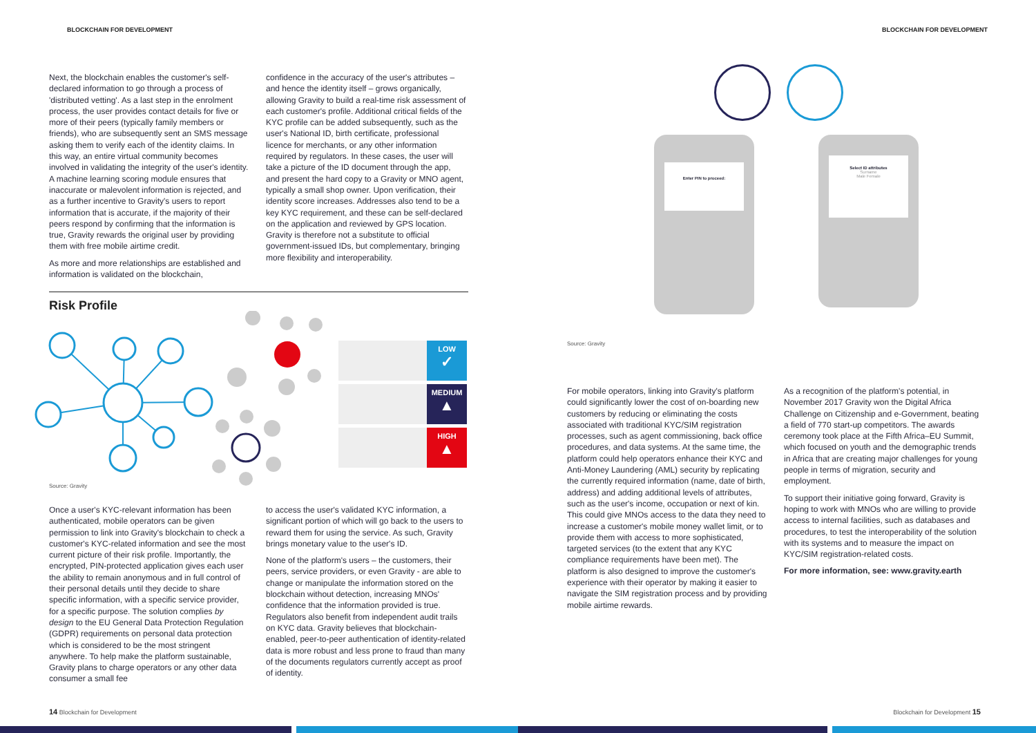BLOCKCHAIN FOR DEVELOPMENT
Next, the blockchain enables the customer's self-declared information to go through a process of 'distributed vetting'. As a last step in the enrolment process, the user provides contact details for five or more of their peers (typically family members or friends), who are subsequently sent an SMS message asking them to verify each of the identity claims. In this way, an entire virtual community becomes involved in validating the integrity of the user's identity. A machine learning scoring module ensures that inaccurate or malevolent information is rejected, and as a further incentive to Gravity's users to report information that is accurate, if the majority of their peers respond by confirming that the information is true, Gravity rewards the original user by providing them with free mobile airtime credit.
As more and more relationships are established and information is validated on the blockchain,
confidence in the accuracy of the user's attributes – and hence the identity itself – grows organically, allowing Gravity to build a real-time risk assessment of each customer's profile. Additional critical fields of the KYC profile can be added subsequently, such as the user's National ID, birth certificate, professional licence for merchants, or any other information required by regulators. In these cases, the user will take a picture of the ID document through the app, and present the hard copy to a Gravity or MNO agent, typically a small shop owner. Upon verification, their identity score increases. Addresses also tend to be a key KYC requirement, and these can be self-declared on the application and reviewed by GPS location. Gravity is therefore not a substitute to official government-issued IDs, but complementary, bringing more flexibility and interoperability.
Risk Profile
LOW
✓
MEDIUM
▲
HIGH
▲
Source: Gravity
Once a user's KYC-relevant information has been authenticated, mobile operators can be given permission to link into Gravity's blockchain to check a customer's KYC-related information and see the most current picture of their risk profile. Importantly, the encrypted, PIN-protected application gives each user the ability to remain anonymous and in full control of their personal details until they decide to share specific information, with a specific service provider, for a specific purpose. The solution complies by design to the EU General Data Protection Regulation (GDPR) requirements on personal data protection which is considered to be the most stringent anywhere. To help make the platform sustainable, Gravity plans to charge operators or any other data consumer a small fee
to access the user's validated KYC information, a significant portion of which will go back to the users to reward them for using the service. As such, Gravity brings monetary value to the user's ID.
None of the platform's users – the customers, their peers, service providers, or even Gravity - are able to change or manipulate the information stored on the blockchain without detection, increasing MNOs' confidence that the information provided is true. Regulators also benefit from independent audit trails on KYC data. Gravity believes that blockchain-enabled, peer-to-peer authentication of identity-related data is more robust and less prone to fraud than many of the documents regulators currently accept as proof of identity.
14 Blockchain for Development
BLOCKCHAIN FOR DEVELOPMENT
Enter PIN to proceed:
Select ID attributes
Surname
Male Female
Source: Gravity
For mobile operators, linking into Gravity's platform could significantly lower the cost of on-boarding new customers by reducing or eliminating the costs associated with traditional KYC/SIM registration processes, such as agent commissioning, back office procedures, and data systems. At the same time, the platform could help operators enhance their KYC and Anti-Money Laundering (AML) security by replicating the currently required information (name, date of birth, address) and adding additional levels of attributes, such as the user's income, occupation or next of kin. This could give MNOs access to the data they need to increase a customer's mobile money wallet limit, or to provide them with access to more sophisticated, targeted services (to the extent that any KYC compliance requirements have been met). The platform is also designed to improve the customer's experience with their operator by making it easier to navigate the SIM registration process and by providing mobile airtime rewards.
As a recognition of the platform's potential, in November 2017 Gravity won the Digital Africa Challenge on Citizenship and e-Government, beating a field of 770 start-up competitors. The awards ceremony took place at the Fifth Africa–EU Summit, which focused on youth and the demographic trends in Africa that are creating major challenges for young people in terms of migration, security and employment.
To support their initiative going forward, Gravity is hoping to work with MNOs who are willing to provide access to internal facilities, such as databases and procedures, to test the interoperability of the solution with its systems and to measure the impact on KYC/SIM registration-related costs.
For more information, see: www.gravity.earth
Blockchain for Development 15